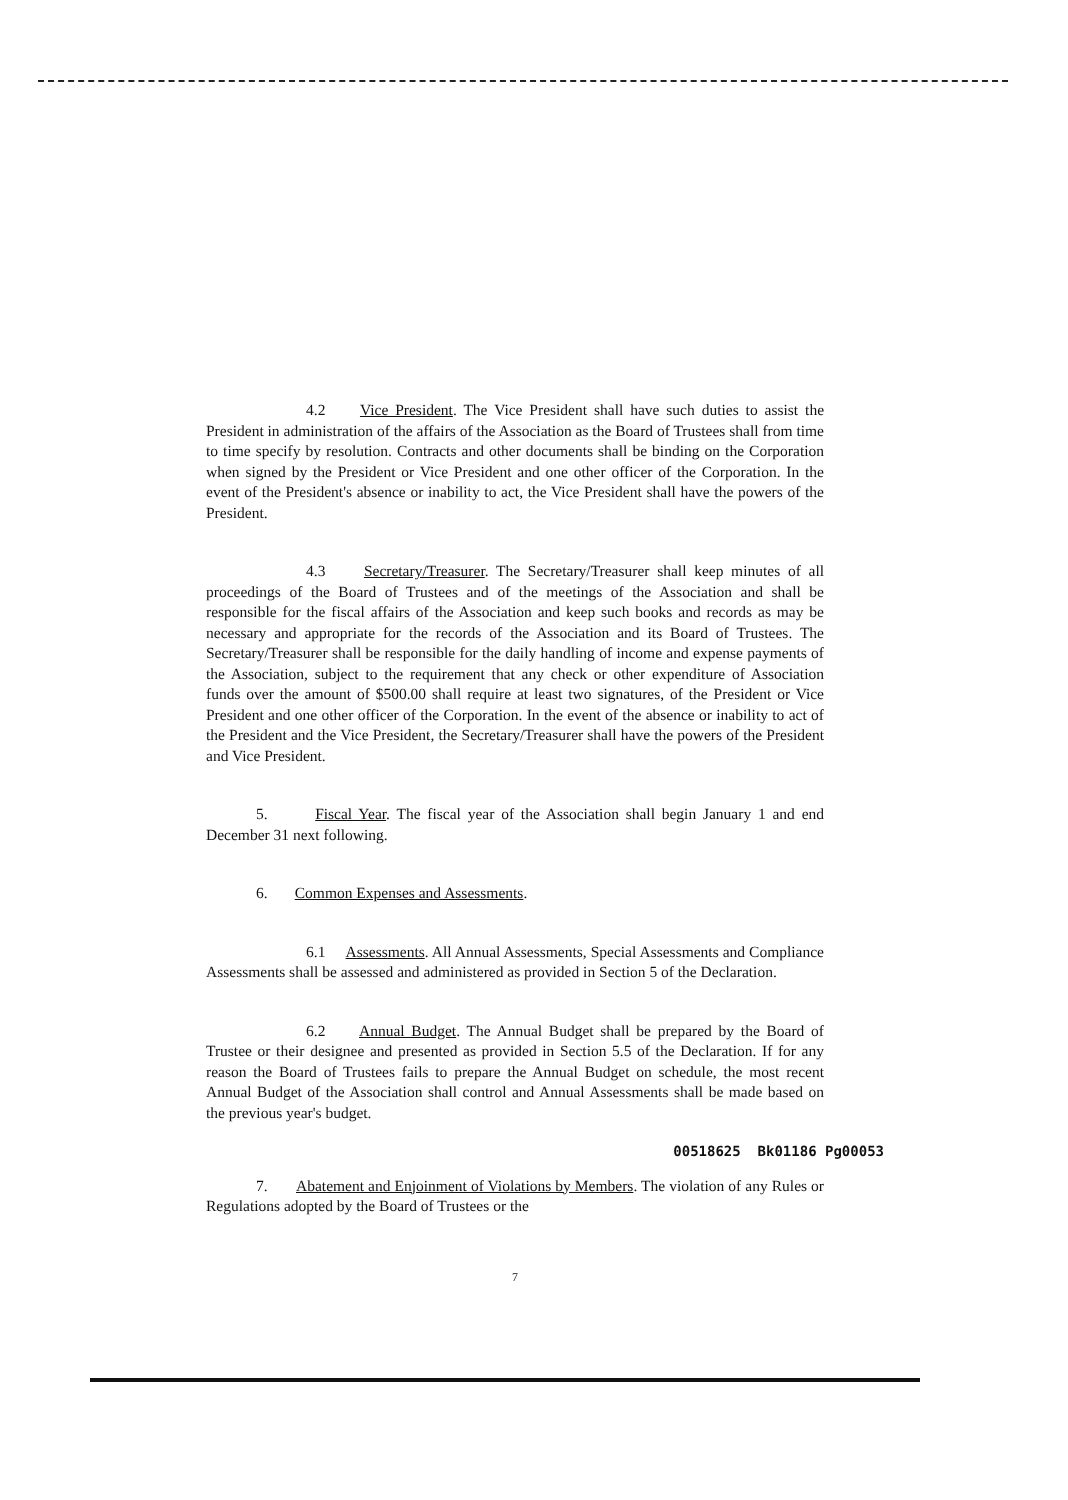4.2 Vice President. The Vice President shall have such duties to assist the President in administration of the affairs of the Association as the Board of Trustees shall from time to time specify by resolution. Contracts and other documents shall be binding on the Corporation when signed by the President or Vice President and one other officer of the Corporation. In the event of the President's absence or inability to act, the Vice President shall have the powers of the President.
4.3 Secretary/Treasurer. The Secretary/Treasurer shall keep minutes of all proceedings of the Board of Trustees and of the meetings of the Association and shall be responsible for the fiscal affairs of the Association and keep such books and records as may be necessary and appropriate for the records of the Association and its Board of Trustees. The Secretary/Treasurer shall be responsible for the daily handling of income and expense payments of the Association, subject to the requirement that any check or other expenditure of Association funds over the amount of $500.00 shall require at least two signatures, of the President or Vice President and one other officer of the Corporation. In the event of the absence or inability to act of the President and the Vice President, the Secretary/Treasurer shall have the powers of the President and Vice President.
5. Fiscal Year. The fiscal year of the Association shall begin January 1 and end December 31 next following.
6. Common Expenses and Assessments.
6.1 Assessments. All Annual Assessments, Special Assessments and Compliance Assessments shall be assessed and administered as provided in Section 5 of the Declaration.
6.2 Annual Budget. The Annual Budget shall be prepared by the Board of Trustee or their designee and presented as provided in Section 5.5 of the Declaration. If for any reason the Board of Trustees fails to prepare the Annual Budget on schedule, the most recent Annual Budget of the Association shall control and Annual Assessments shall be made based on the previous year's budget.
00518625 Bk01186 Pg00053
7. Abatement and Enjoinment of Violations by Members. The violation of any Rules or Regulations adopted by the Board of Trustees or the
7